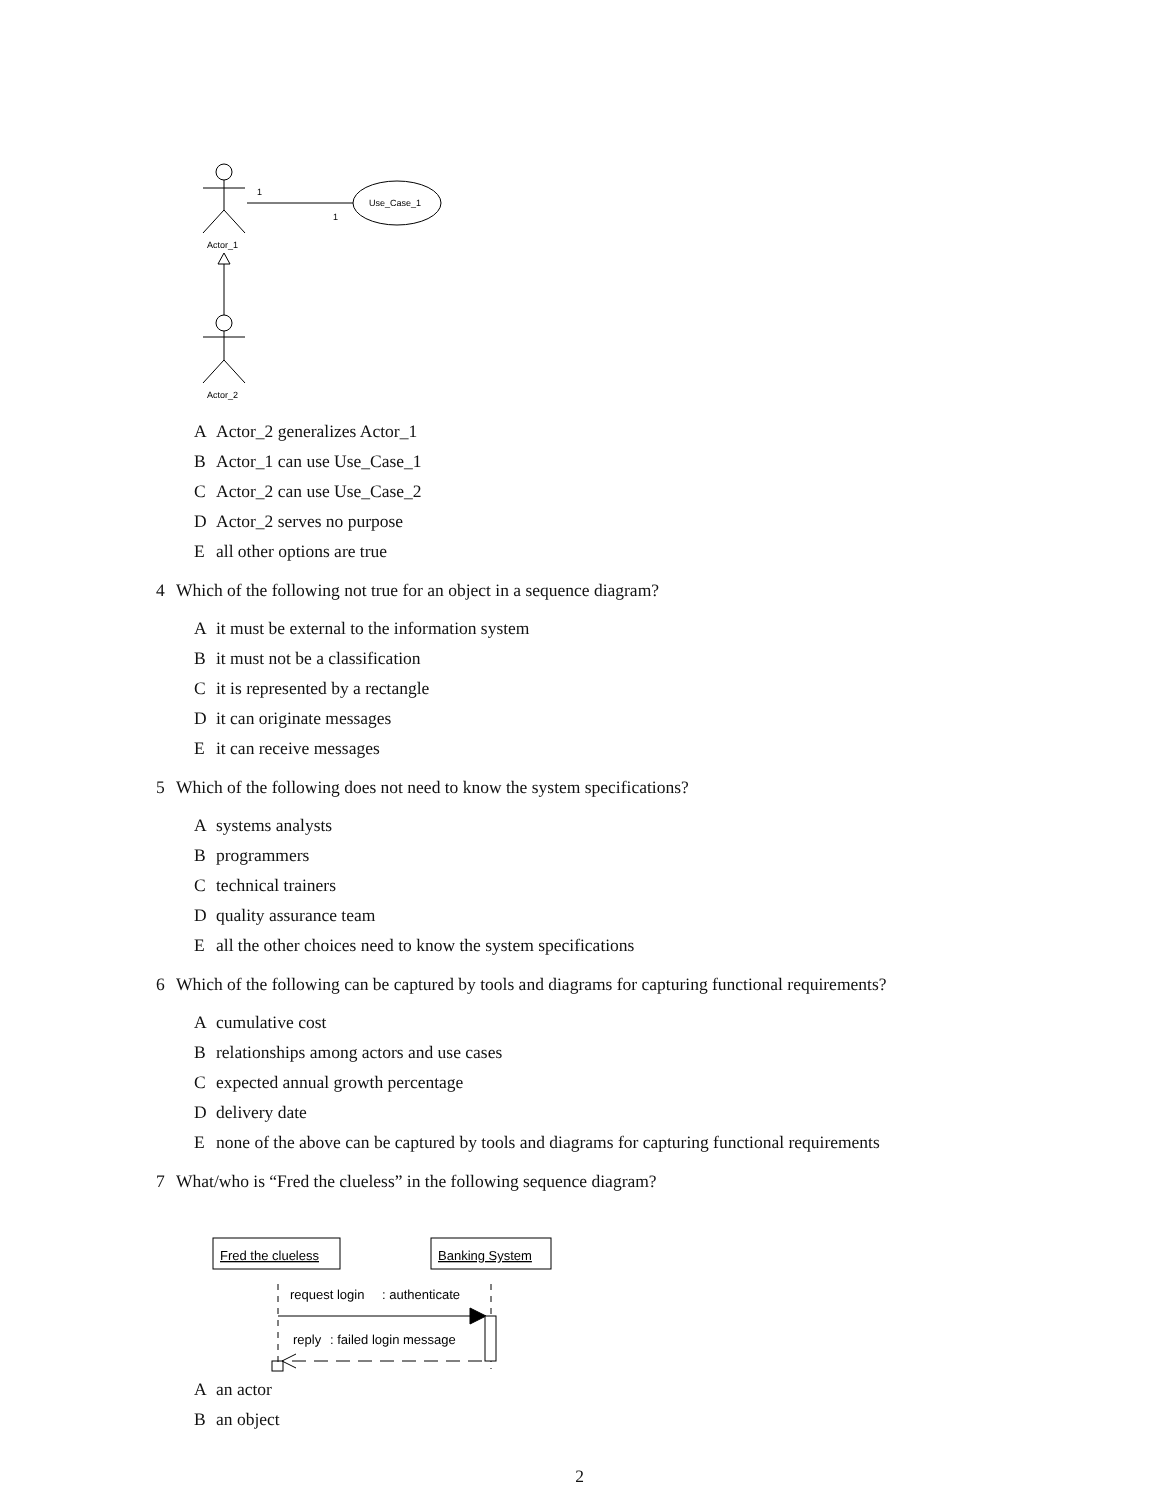1
1
Use_Case_1
Actor_1
Actor_2
A Actor_2 generalizes Actor_1
B Actor_1 can use Use_Case_1
C Actor_2 can use Use_Case_2
D Actor_2 serves no purpose
Eall other options are true
4 Which of the following not true for an object in a sequence diagram?
Ait must be external to the information system
Bit must not be a classification
Cit is represented by a rectangle
Dit can originate messages
Eit can receive messages
5 Which of the following does not need to know the system specifications?
Asystems analysts
Bprogrammers
Ctechnical trainers
Dquality assurance team
Eall the other choices need to know the system specifications
6 Which of the following can be captured by tools and diagrams for capturing functional requirements?
Acumulative cost
Brelationships among actors and use cases
Cexpected annual growth percentage
Ddelivery date
Enone of the above can be captured by tools and diagrams for capturing functional requirements
7 What/who is “Fred the clueless” in the following sequence diagram?
Fred the clueless
Banking System
request login
: authenticate
reply
: failed login message
Aan actor
Ban object
2